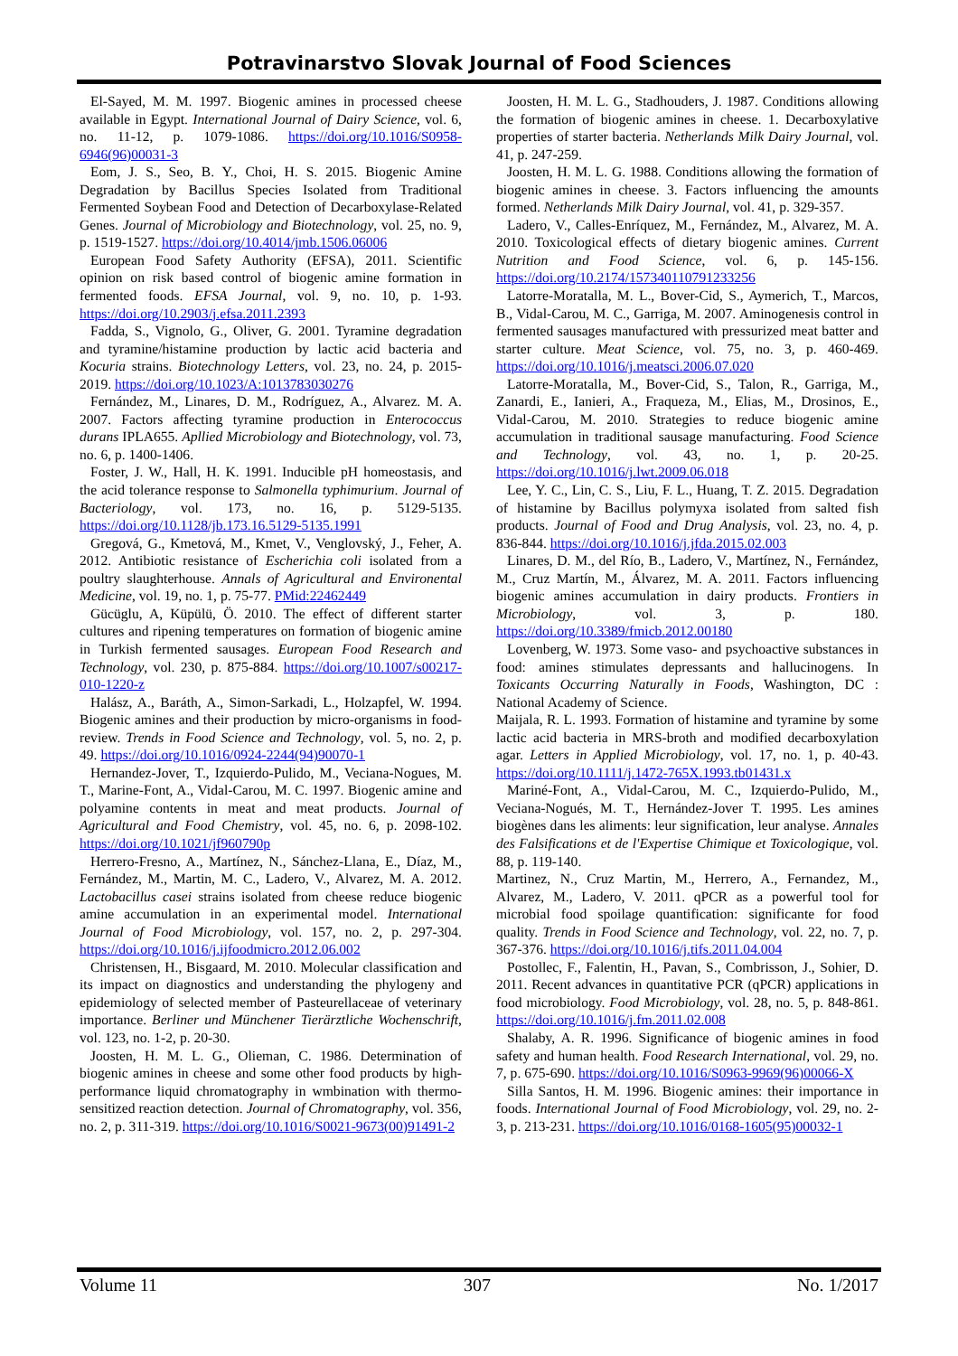Potravinarstvo Slovak Journal of Food Sciences
El-Sayed, M. M. 1997. Biogenic amines in processed cheese available in Egypt. International Journal of Dairy Science, vol. 6, no. 11-12, p. 1079-1086. https://doi.org/10.1016/S0958-6946(96)00031-3
Eom, J. S., Seo, B. Y., Choi, H. S. 2015. Biogenic Amine Degradation by Bacillus Species Isolated from Traditional Fermented Soybean Food and Detection of Decarboxylase-Related Genes. Journal of Microbiology and Biotechnology, vol. 25, no. 9, p. 1519-1527. https://doi.org/10.4014/jmb.1506.06006
European Food Safety Authority (EFSA), 2011. Scientific opinion on risk based control of biogenic amine formation in fermented foods. EFSA Journal, vol. 9, no. 10, p. 1-93. https://doi.org/10.2903/j.efsa.2011.2393
Fadda, S., Vignolo, G., Oliver, G. 2001. Tyramine degradation and tyramine/histamine production by lactic acid bacteria and Kocuria strains. Biotechnology Letters, vol. 23, no. 24, p. 2015-2019. https://doi.org/10.1023/A:1013783030276
Fernández, M., Linares, D. M., Rodríguez, A., Alvarez. M. A. 2007. Factors affecting tyramine production in Enterococcus durans IPLA655. Apllied Microbiology and Biotechnology, vol. 73, no. 6, p. 1400-1406.
Foster, J. W., Hall, H. K. 1991. Inducible pH homeostasis, and the acid tolerance response to Salmonella typhimurium. Journal of Bacteriology, vol. 173, no. 16, p. 5129-5135. https://doi.org/10.1128/jb.173.16.5129-5135.1991
Gregová, G., Kmetová, M., Kmet, V., Venglovský, J., Feher, A. 2012. Antibiotic resistance of Escherichia coli isolated from a poultry slaughterhouse. Annals of Agricultural and Environental Medicine, vol. 19, no. 1, p. 75-77. PMid:22462449
Gücüglu, A, Küpülü, Ö. 2010. The effect of different starter cultures and ripening temperatures on formation of biogenic amine in Turkish fermented sausages. European Food Research and Technology, vol. 230, p. 875-884. https://doi.org/10.1007/s00217-010-1220-z
Halász, A., Baráth, A., Simon-Sarkadi, L., Holzapfel, W. 1994. Biogenic amines and their production by micro-organisms in food-review. Trends in Food Science and Technology, vol. 5, no. 2, p. 49. https://doi.org/10.1016/0924-2244(94)90070-1
Hernandez-Jover, T., Izquierdo-Pulido, M., Veciana-Nogues, M. T., Marine-Font, A., Vidal-Carou, M. C. 1997. Biogenic amine and polyamine contents in meat and meat products. Journal of Agricultural and Food Chemistry, vol. 45, no. 6, p. 2098-102. https://doi.org/10.1021/jf960790p
Herrero-Fresno, A., Martínez, N., Sánchez-Llana, E., Díaz, M., Fernández, M., Martin, M. C., Ladero, V., Alvarez, M. A. 2012. Lactobacillus casei strains isolated from cheese reduce biogenic amine accumulation in an experimental model. International Journal of Food Microbiology, vol. 157, no. 2, p. 297-304. https://doi.org/10.1016/j.ijfoodmicro.2012.06.002
Christensen, H., Bisgaard, M. 2010. Molecular classification and its impact on diagnostics and understanding the phylogeny and epidemiology of selected member of Pasteurellaceae of veterinary importance. Berliner und Münchener Tierärztliche Wochenschrift, vol. 123, no. 1-2, p. 20-30.
Joosten, H. M. L. G., Olieman, C. 1986. Determination of biogenic amines in cheese and some other food products by high-performance liquid chromatography in wmbination with thermo-sensitized reaction detection. Journal of Chromatography, vol. 356, no. 2, p. 311-319. https://doi.org/10.1016/S0021-9673(00)91491-2
Joosten, H. M. L. G., Stadhouders, J. 1987. Conditions allowing the formation of biogenic amines in cheese. 1. Decarboxylative properties of starter bacteria. Netherlands Milk Dairy Journal, vol. 41, p. 247-259.
Joosten, H. M. L. G. 1988. Conditions allowing the formation of biogenic amines in cheese. 3. Factors influencing the amounts formed. Netherlands Milk Dairy Journal, vol. 41, p. 329-357.
Ladero, V., Calles-Enríquez, M., Fernández, M., Alvarez, M. A. 2010. Toxicological effects of dietary biogenic amines. Current Nutrition and Food Science, vol. 6, p. 145-156. https://doi.org/10.2174/157340110791233256
Latorre-Moratalla, M. L., Bover-Cid, S., Aymerich, T., Marcos, B., Vidal-Carou, M. C., Garriga, M. 2007. Aminogenesis control in fermented sausages manufactured with pressurized meat batter and starter culture. Meat Science, vol. 75, no. 3, p. 460-469. https://doi.org/10.1016/j.meatsci.2006.07.020
Latorre-Moratalla, M., Bover-Cid, S., Talon, R., Garriga, M., Zanardi, E., Ianieri, A., Fraqueza, M., Elias, M., Drosinos, E., Vidal-Carou, M. 2010. Strategies to reduce biogenic amine accumulation in traditional sausage manufacturing. Food Science and Technology, vol. 43, no. 1, p. 20-25. https://doi.org/10.1016/j.lwt.2009.06.018
Lee, Y. C., Lin, C. S., Liu, F. L., Huang, T. Z. 2015. Degradation of histamine by Bacillus polymyxa isolated from salted fish products. Journal of Food and Drug Analysis, vol. 23, no. 4, p. 836-844. https://doi.org/10.1016/j.jfda.2015.02.003
Linares, D. M., del Río, B., Ladero, V., Martínez, N., Fernández, M., Cruz Martín, M., Álvarez, M. A. 2011. Factors influencing biogenic amines accumulation in dairy products. Frontiers in Microbiology, vol. 3, p. 180. https://doi.org/10.3389/fmicb.2012.00180
Lovenberg, W. 1973. Some vaso- and psychoactive substances in food: amines stimulates depressants and hallucinogens. In Toxicants Occurring Naturally in Foods, Washington, DC : National Academy of Science.
Maijala, R. L. 1993. Formation of histamine and tyramine by some lactic acid bacteria in MRS-broth and modified decarboxylation agar. Letters in Applied Microbiology, vol. 17, no. 1, p. 40-43. https://doi.org/10.1111/j.1472-765X.1993.tb01431.x
Mariné-Font, A., Vidal-Carou, M. C., Izquierdo-Pulido, M., Veciana-Nogués, M. T., Hernández-Jover T. 1995. Les amines biogènes dans les aliments: leur signification, leur analyse. Annales des Falsifications et de l'Expertise Chimique et Toxicologique, vol. 88, p. 119-140.
Martinez, N., Cruz Martin, M., Herrero, A., Fernandez, M., Alvarez, M., Ladero, V. 2011. qPCR as a powerful tool for microbial food spoilage quantification: significante for food quality. Trends in Food Science and Technology, vol. 22, no. 7, p. 367-376. https://doi.org/10.1016/j.tifs.2011.04.004
Postollec, F., Falentin, H., Pavan, S., Combrisson, J., Sohier, D. 2011. Recent advances in quantitative PCR (qPCR) applications in food microbiology. Food Microbiology, vol. 28, no. 5, p. 848-861. https://doi.org/10.1016/j.fm.2011.02.008
Shalaby, A. R. 1996. Significance of biogenic amines in food safety and human health. Food Research International, vol. 29, no. 7, p. 675-690. https://doi.org/10.1016/S0963-9969(96)00066-X
Silla Santos, H. M. 1996. Biogenic amines: their importance in foods. International Journal of Food Microbiology, vol. 29, no. 2-3, p. 213-231. https://doi.org/10.1016/0168-1605(95)00032-1
Volume 11 307 No. 1/2017